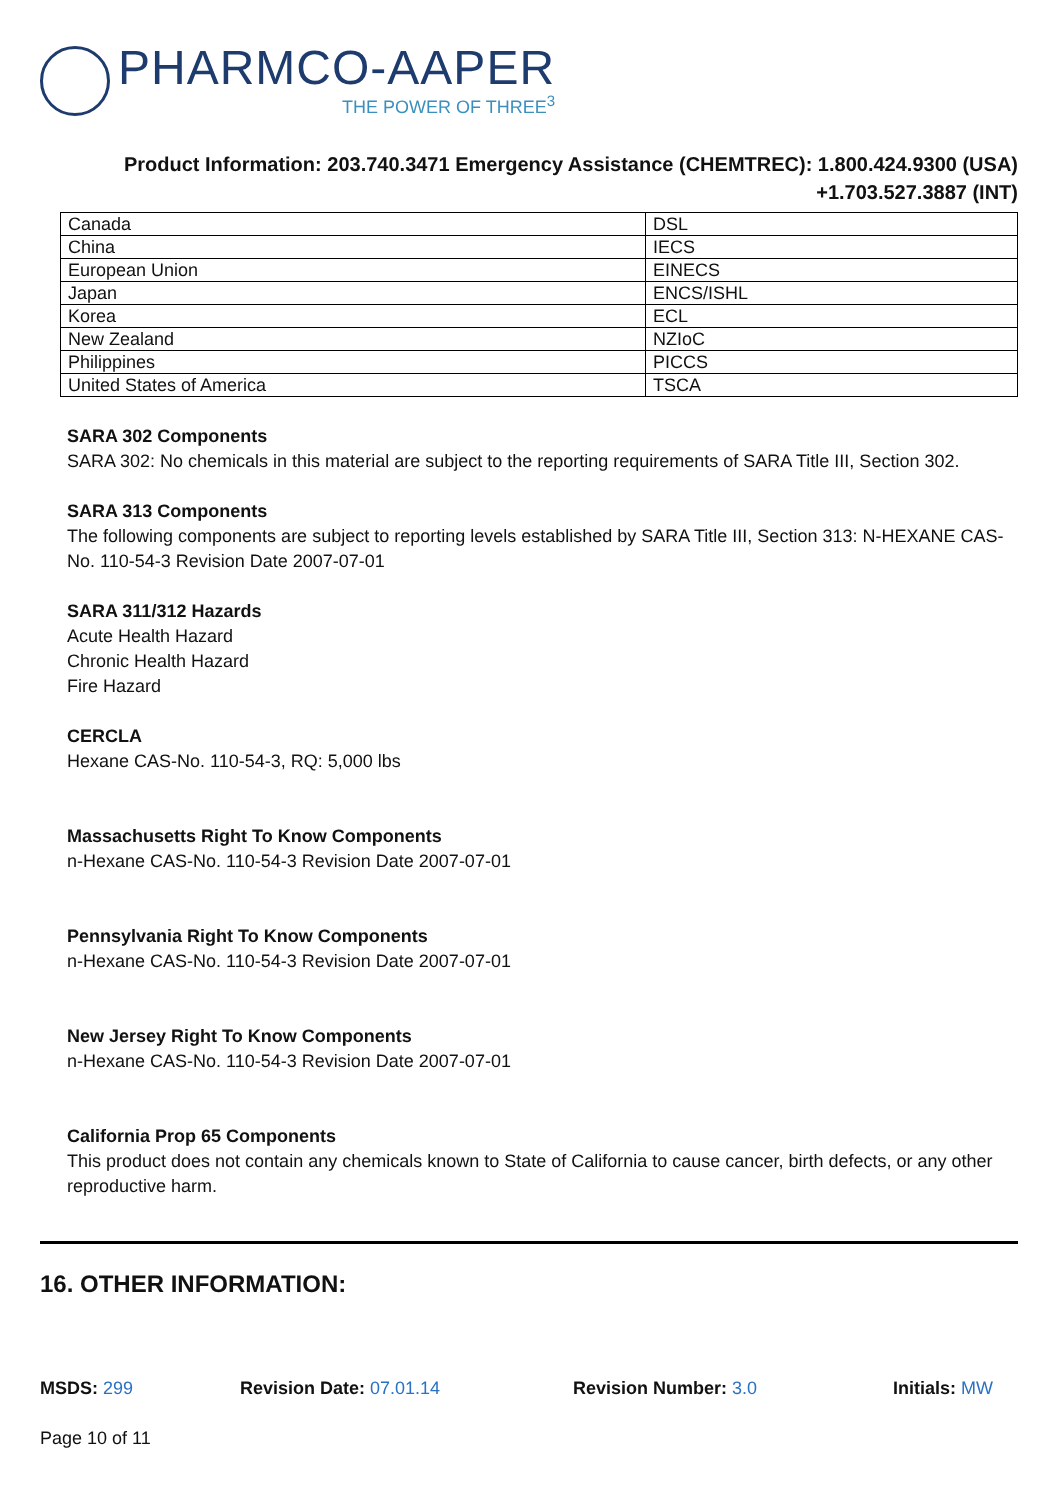PHARMCO-AAPER
THE POWER OF THREE<sup>3</sup>
Product Information: 203.740.3471 Emergency Assistance (CHEMTREC): 1.800.424.9300 (USA)
+1.703.527.3887 (INT)
| Canada | DSL |
| China | IECS |
| European Union | EINECS |
| Japan | ENCS/ISHL |
| Korea | ECL |
| New Zealand | NZIoC |
| Philippines | PICCS |
| United States of America | TSCA |
SARA 302 Components
SARA 302: No chemicals in this material are subject to the reporting requirements of SARA Title III, Section 302.
SARA 313 Components
The following components are subject to reporting levels established by SARA Title III, Section 313: N-HEXANE CAS-No. 110-54-3 Revision Date 2007-07-01
SARA 311/312 Hazards
Acute Health Hazard
Chronic Health Hazard
Fire Hazard
CERCLA
Hexane CAS-No. 110-54-3, RQ: 5,000 lbs
Massachusetts Right To Know Components
n-Hexane CAS-No. 110-54-3 Revision Date 2007-07-01
Pennsylvania Right To Know Components
n-Hexane CAS-No. 110-54-3 Revision Date 2007-07-01
New Jersey Right To Know Components
n-Hexane CAS-No. 110-54-3 Revision Date 2007-07-01
California Prop 65 Components
This product does not contain any chemicals known to State of California to cause cancer, birth defects, or any other reproductive harm.
16. OTHER INFORMATION:
MSDS: 299 Revision Date: 07.01.14 Revision Number: 3.0 Initials: MW
Page 10 of 11